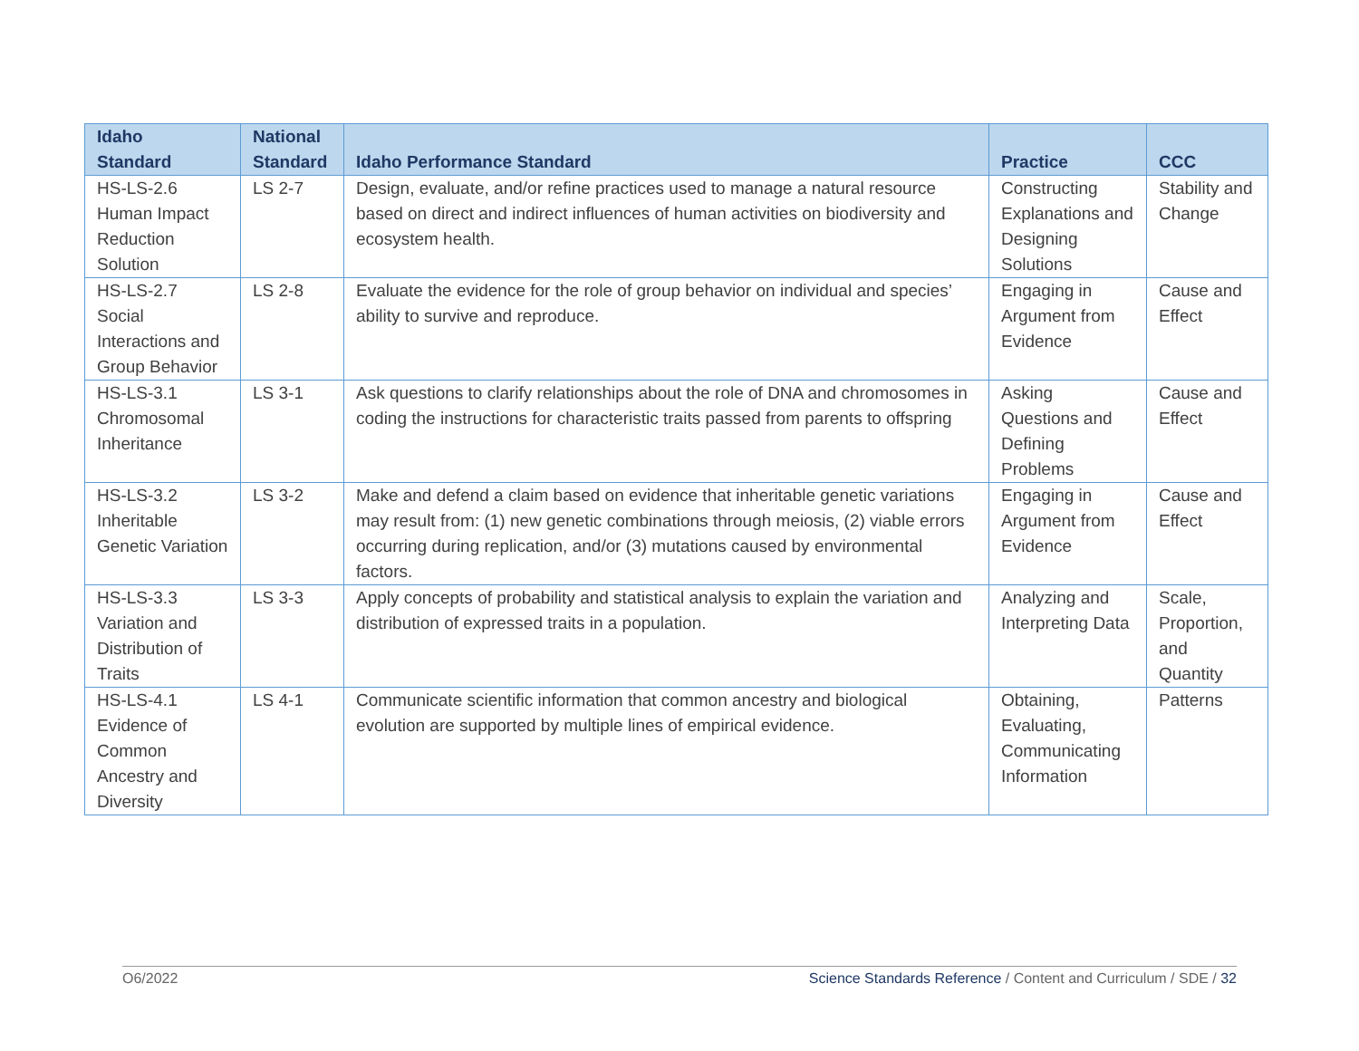| Idaho Standard | National Standard | Idaho Performance Standard | Practice | CCC |
| --- | --- | --- | --- | --- |
| HS-LS-2.6 Human Impact Reduction Solution | LS 2-7 | Design, evaluate, and/or refine practices used to manage a natural resource based on direct and indirect influences of human activities on biodiversity and ecosystem health. | Constructing Explanations and Designing Solutions | Stability and Change |
| HS-LS-2.7 Social Interactions and Group Behavior | LS 2-8 | Evaluate the evidence for the role of group behavior on individual and species’ ability to survive and reproduce. | Engaging in Argument from Evidence | Cause and Effect |
| HS-LS-3.1 Chromosomal Inheritance | LS 3-1 | Ask questions to clarify relationships about the role of DNA and chromosomes in coding the instructions for characteristic traits passed from parents to offspring | Asking Questions and Defining Problems | Cause and Effect |
| HS-LS-3.2 Inheritable Genetic Variation | LS 3-2 | Make and defend a claim based on evidence that inheritable genetic variations may result from: (1) new genetic combinations through meiosis, (2) viable errors occurring during replication, and/or (3) mutations caused by environmental factors. | Engaging in Argument from Evidence | Cause and Effect |
| HS-LS-3.3 Variation and Distribution of Traits | LS 3-3 | Apply concepts of probability and statistical analysis to explain the variation and distribution of expressed traits in a population. | Analyzing and Interpreting Data | Scale, Proportion, and Quantity |
| HS-LS-4.1 Evidence of Common Ancestry and Diversity | LS 4-1 | Communicate scientific information that common ancestry and biological evolution are supported by multiple lines of empirical evidence. | Obtaining, Evaluating, Communicating Information | Patterns |
O6/2022 Science Standards Reference / Content and Curriculum / SDE / 32